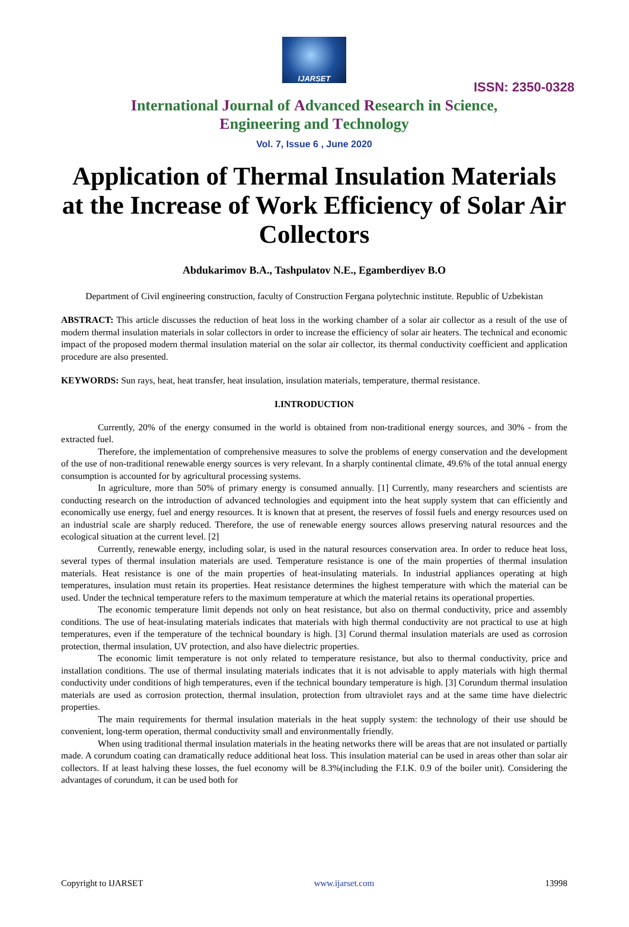IJARSET
ISSN: 2350-0328
International Journal of Advanced Research in Science,
Engineering and Technology
Vol. 7, Issue 6 , June 2020
Application of Thermal Insulation Materials at the Increase of Work Efficiency of Solar Air Collectors
Abdukarimov B.A., Tashpulatov N.E., Egamberdiyev B.O
Department of Civil engineering construction, faculty of Construction Fergana polytechnic institute. Republic of Uzbekistan
ABSTRACT: This article discusses the reduction of heat loss in the working chamber of a solar air collector as a result of the use of modern thermal insulation materials in solar collectors in order to increase the efficiency of solar air heaters. The technical and economic impact of the proposed modern thermal insulation material on the solar air collector, its thermal conductivity coefficient and application procedure are also presented.
KEYWORDS: Sun rays, heat, heat transfer, heat insulation, insulation materials, temperature, thermal resistance.
I.INTRODUCTION
Currently, 20% of the energy consumed in the world is obtained from non-traditional energy sources, and 30% - from the extracted fuel.
Therefore, the implementation of comprehensive measures to solve the problems of energy conservation and the development of the use of non-traditional renewable energy sources is very relevant. In a sharply continental climate, 49.6% of the total annual energy consumption is accounted for by agricultural processing systems.
In agriculture, more than 50% of primary energy is consumed annually. [1] Currently, many researchers and scientists are conducting research on the introduction of advanced technologies and equipment into the heat supply system that can efficiently and economically use energy, fuel and energy resources. It is known that at present, the reserves of fossil fuels and energy resources used on an industrial scale are sharply reduced. Therefore, the use of renewable energy sources allows preserving natural resources and the ecological situation at the current level. [2]
Currently, renewable energy, including solar, is used in the natural resources conservation area. In order to reduce heat loss, several types of thermal insulation materials are used. Temperature resistance is one of the main properties of thermal insulation materials. Heat resistance is one of the main properties of heat-insulating materials. In industrial appliances operating at high temperatures, insulation must retain its properties. Heat resistance determines the highest temperature with which the material can be used. Under the technical temperature refers to the maximum temperature at which the material retains its operational properties.
The economic temperature limit depends not only on heat resistance, but also on thermal conductivity, price and assembly conditions. The use of heat-insulating materials indicates that materials with high thermal conductivity are not practical to use at high temperatures, even if the temperature of the technical boundary is high. [3] Corund thermal insulation materials are used as corrosion protection, thermal insulation, UV protection, and also have dielectric properties.
The economic limit temperature is not only related to temperature resistance, but also to thermal conductivity, price and installation conditions. The use of thermal insulating materials indicates that it is not advisable to apply materials with high thermal conductivity under conditions of high temperatures, even if the technical boundary temperature is high. [3] Corundum thermal insulation materials are used as corrosion protection, thermal insulation, protection from ultraviolet rays and at the same time have dielectric properties.
The main requirements for thermal insulation materials in the heat supply system: the technology of their use should be convenient, long-term operation, thermal conductivity small and environmentally friendly.
When using traditional thermal insulation materials in the heating networks there will be areas that are not insulated or partially made. A corundum coating can dramatically reduce additional heat loss. This insulation material can be used in areas other than solar air collectors. If at least halving these losses, the fuel economy will be 8.3%(including the F.I.K. 0.9 of the boiler unit). Considering the advantages of corundum, it can be used both for
Copyright to IJARSET www.ijarset.com 13998